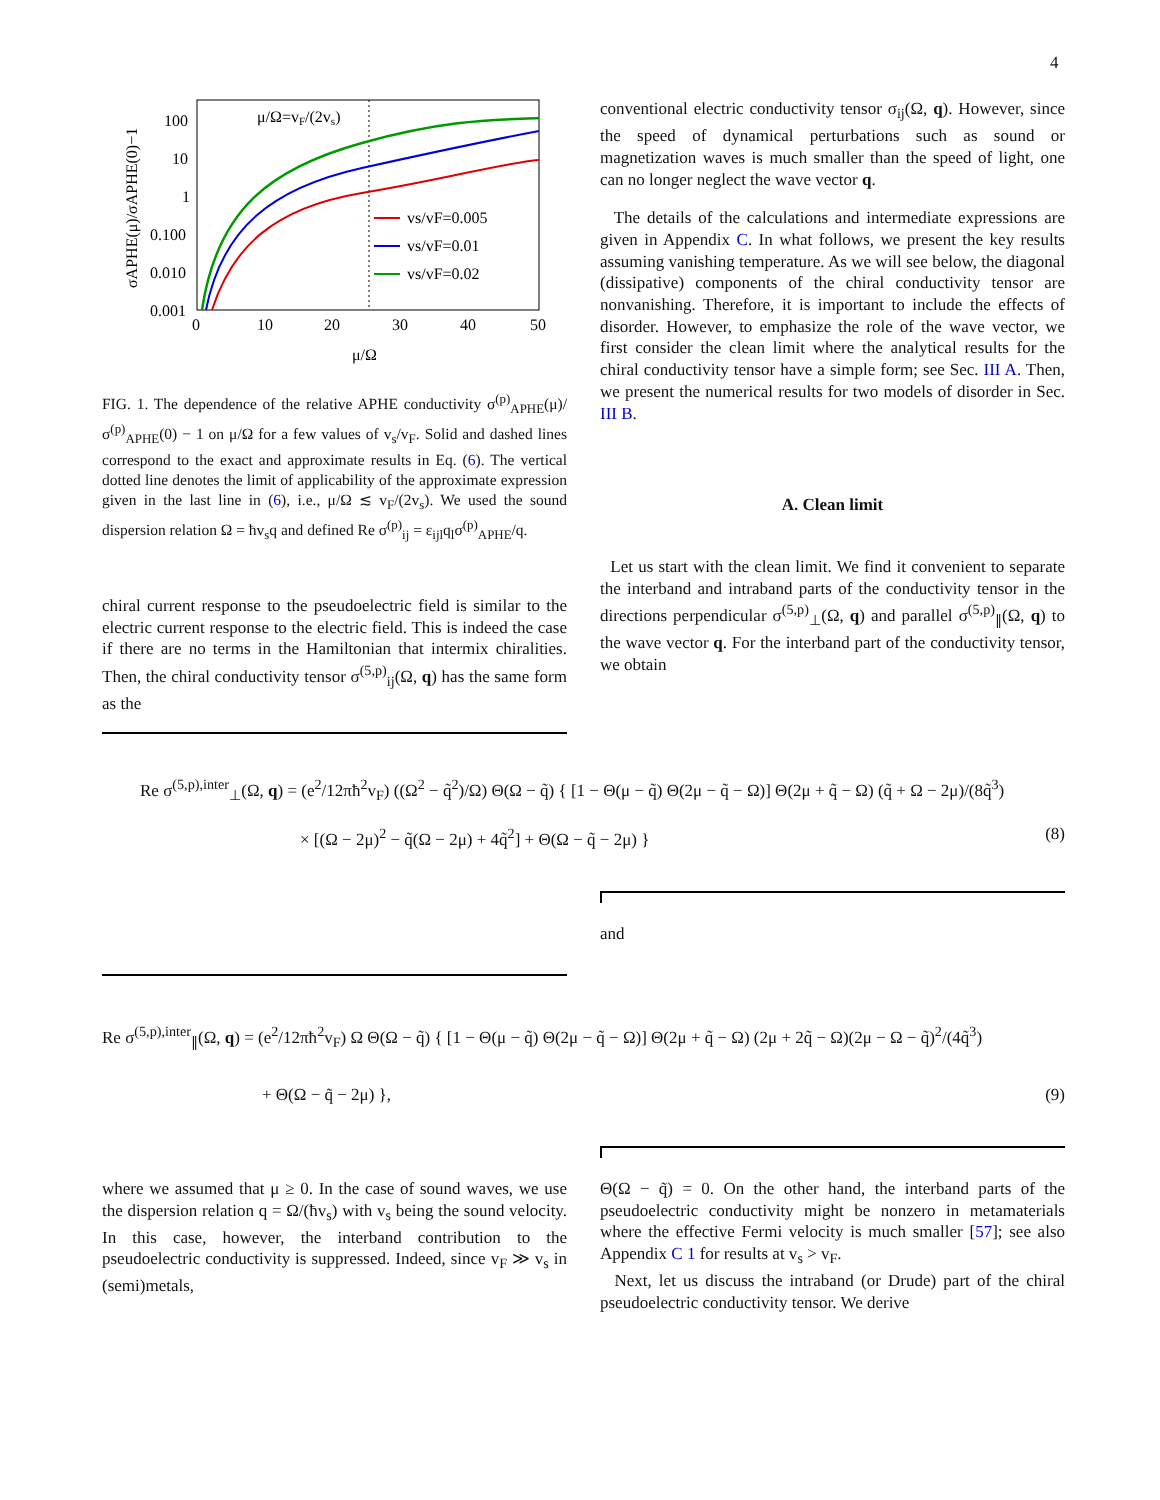4
μ/Ω=vF/(2vs)
100
10
1
0.100
0.010
0.001
0
10
20
30
40
50
μ/Ω
vs/vF=0.005
vs/vF=0.01
vs/vF=0.02
σAPHE(μ)/σAPHE(0)−1
FIG. 1. The dependence of the relative APHE conductivity σ<sup>(p)</sup><sub>APHE</sub>(μ)/σ<sup>(p)</sup><sub>APHE</sub>(0) − 1 on μ/Ω for a few values of v<sub>s</sub>/v<sub>F</sub>. Solid and dashed lines correspond to the exact and approximate results in Eq. (6). The vertical dotted line denotes the limit of applicability of the approximate expression given in the last line in (6), i.e., μ/Ω ≲ v<sub>F</sub>/(2v<sub>s</sub>). We used the sound dispersion relation Ω = ħv<sub>s</sub>q and defined Re σ<sup>(p)</sup><sub>ij</sub> = ε<sub>ijl</sub>q<sub>l</sub>σ<sup>(p)</sup><sub>APHE</sub>/q.
chiral current response to the pseudoelectric field is similar to the electric current response to the electric field. This is indeed the case if there are no terms in the Hamiltonian that intermix chiralities. Then, the chiral conductivity tensor σ<sup>(5,p)</sup><sub>ij</sub>(Ω, q) has the same form as the
conventional electric conductivity tensor σ<sub>ij</sub>(Ω, q). However, since the speed of dynamical perturbations such as sound or magnetization waves is much smaller than the speed of light, one can no longer neglect the wave vector q.
The details of the calculations and intermediate expressions are given in Appendix C. In what follows, we present the key results assuming vanishing temperature. As we will see below, the diagonal (dissipative) components of the chiral conductivity tensor are nonvanishing. Therefore, it is important to include the effects of disorder. However, to emphasize the role of the wave vector, we first consider the clean limit where the analytical results for the chiral conductivity tensor have a simple form; see Sec. III A. Then, we present the numerical results for two models of disorder in Sec. III B.
A. Clean limit
Let us start with the clean limit. We find it convenient to separate the interband and intraband parts of the conductivity tensor in the directions perpendicular σ<sup>(5,p)</sup><sub>⊥</sub>(Ω, q) and parallel σ<sup>(5,p)</sup><sub>∥</sub>(Ω, q) to the wave vector q. For the interband part of the conductivity tensor, we obtain
Re σ<sup>(5,p),inter</sup><sub>⊥</sub>(Ω, q) = (e<sup>2</sup>/12πħ<sup>2</sup>v<sub>F</sub>) ((Ω<sup>2</sup> − q̃<sup>2</sup>)/Ω) Θ(Ω − q̃) { [1 − Θ(μ − q̃) Θ(2μ − q̃ − Ω)] Θ(2μ + q̃ − Ω) (q̃ + Ω − 2μ)/(8q̃<sup>3</sup>)
× [(Ω − 2μ)<sup>2</sup> − q̃(Ω − 2μ) + 4q̃<sup>2</sup>] + Θ(Ω − q̃ − 2μ) } (8)
and
Re σ<sup>(5,p),inter</sup><sub>∥</sub>(Ω, q) = (e<sup>2</sup>/12πħ<sup>2</sup>v<sub>F</sub>) Ω Θ(Ω − q̃) { [1 − Θ(μ − q̃) Θ(2μ − q̃ − Ω)] Θ(2μ + q̃ − Ω) (2μ + 2q̃ − Ω)(2μ − Ω − q̃)<sup>2</sup>/(4q̃<sup>3</sup>)
+ Θ(Ω − q̃ − 2μ) }, (9)
where we assumed that μ ≥ 0. In the case of sound waves, we use the dispersion relation q = Ω/(ħv<sub>s</sub>) with v<sub>s</sub> being the sound velocity. In this case, however, the interband contribution to the pseudoelectric conductivity is suppressed. Indeed, since v<sub>F</sub> ≫ v<sub>s</sub> in (semi)metals,
Θ(Ω − q̃) = 0. On the other hand, the interband parts of the pseudoelectric conductivity might be nonzero in metamaterials where the effective Fermi velocity is much smaller [57]; see also Appendix C 1 for results at v<sub>s</sub> > v<sub>F</sub>.
Next, let us discuss the intraband (or Drude) part of the chiral pseudoelectric conductivity tensor. We derive